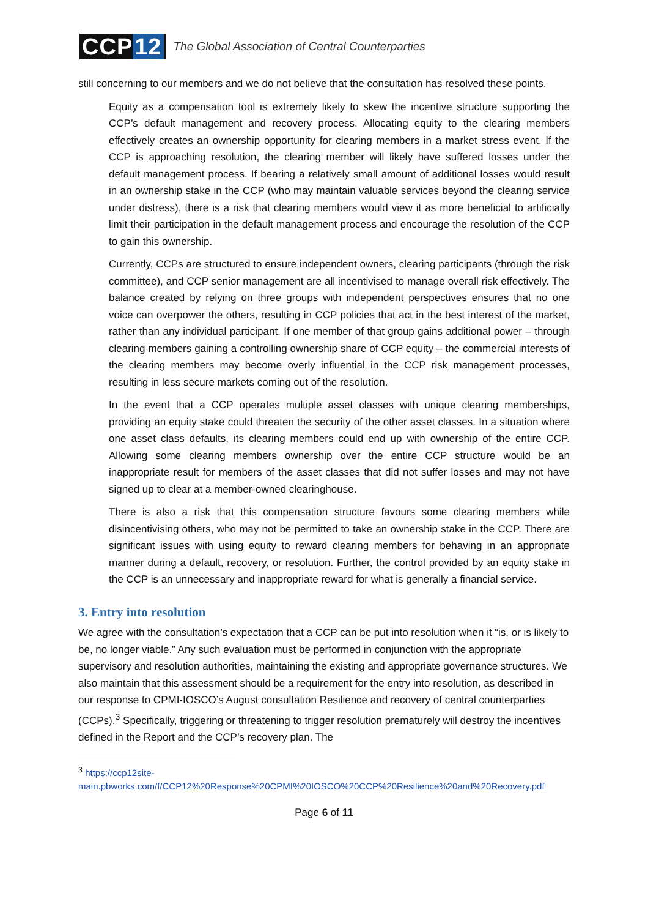CCP 12
The Global Association of Central Counterparties
still concerning to our members and we do not believe that the consultation has resolved these points.
Equity as a compensation tool is extremely likely to skew the incentive structure supporting the CCP’s default management and recovery process. Allocating equity to the clearing members effectively creates an ownership opportunity for clearing members in a market stress event. If the CCP is approaching resolution, the clearing member will likely have suffered losses under the default management process. If bearing a relatively small amount of additional losses would result in an ownership stake in the CCP (who may maintain valuable services beyond the clearing service under distress), there is a risk that clearing members would view it as more beneficial to artificially limit their participation in the default management process and encourage the resolution of the CCP to gain this ownership.
Currently, CCPs are structured to ensure independent owners, clearing participants (through the risk committee), and CCP senior management are all incentivised to manage overall risk effectively. The balance created by relying on three groups with independent perspectives ensures that no one voice can overpower the others, resulting in CCP policies that act in the best interest of the market, rather than any individual participant. If one member of that group gains additional power – through clearing members gaining a controlling ownership share of CCP equity – the commercial interests of the clearing members may become overly influential in the CCP risk management processes, resulting in less secure markets coming out of the resolution.
In the event that a CCP operates multiple asset classes with unique clearing memberships, providing an equity stake could threaten the security of the other asset classes. In a situation where one asset class defaults, its clearing members could end up with ownership of the entire CCP. Allowing some clearing members ownership over the entire CCP structure would be an inappropriate result for members of the asset classes that did not suffer losses and may not have signed up to clear at a member-owned clearinghouse.
There is also a risk that this compensation structure favours some clearing members while disincentivising others, who may not be permitted to take an ownership stake in the CCP. There are significant issues with using equity to reward clearing members for behaving in an appropriate manner during a default, recovery, or resolution. Further, the control provided by an equity stake in the CCP is an unnecessary and inappropriate reward for what is generally a financial service.
3. Entry into resolution
We agree with the consultation’s expectation that a CCP can be put into resolution when it “is, or is likely to be, no longer viable.” Any such evaluation must be performed in conjunction with the appropriate supervisory and resolution authorities, maintaining the existing and appropriate governance structures. We also maintain that this assessment should be a requirement for the entry into resolution, as described in our response to CPMI-IOSCO’s August consultation Resilience and recovery of central counterparties (CCPs).<sup>3</sup> Specifically, triggering or threatening to trigger resolution prematurely will destroy the incentives defined in the Report and the CCP’s recovery plan. The
<sup>3</sup> https://ccp12site-main.pbworks.com/f/CCP12%20Response%20CPMI%20IOSCO%20CCP%20Resilience%20and%20Recovery.pdf
Page 6 of 11